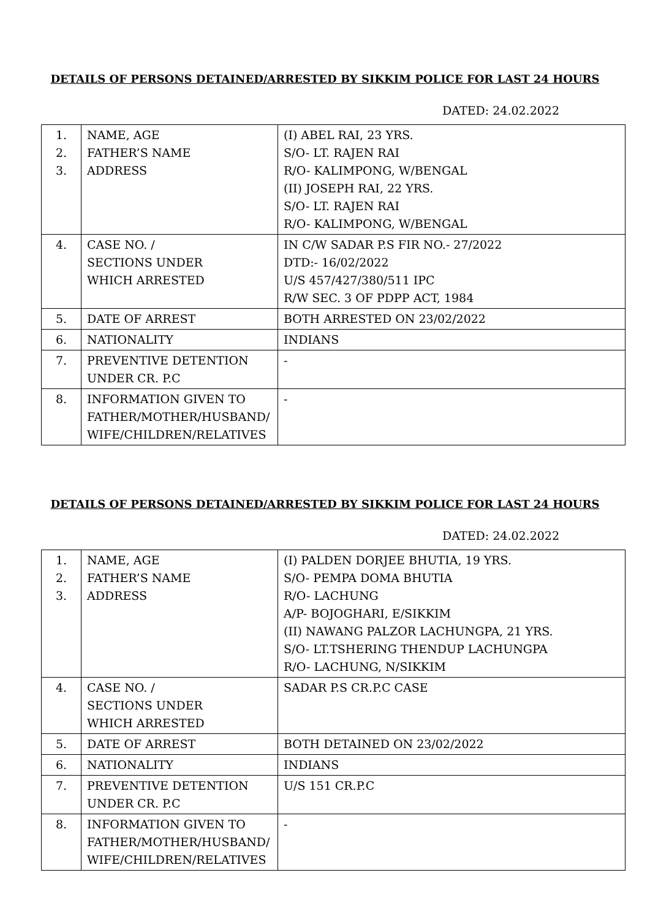DETAILS OF PERSONS DETAINED/ARRESTED BY SIKKIM POLICE FOR LAST 24 HOURS
DATED: 24.02.2022
| 1. 2. 3. | NAME, AGE FATHER’S NAME ADDRESS | (I) ABEL RAI, 23 YRS. S/O- LT. RAJEN RAI R/O- KALIMPONG, W/BENGAL (II) JOSEPH RAI, 22 YRS. S/O- LT. RAJEN RAI R/O- KALIMPONG, W/BENGAL |
| 4. | CASE NO. / SECTIONS UNDER WHICH ARRESTED | IN C/W SADAR P.S FIR NO.- 27/2022 DTD:- 16/02/2022 U/S 457/427/380/511 IPC R/W SEC. 3 OF PDPP ACT, 1984 |
| 5. | DATE OF ARREST | BOTH ARRESTED ON 23/02/2022 |
| 6. | NATIONALITY | INDIANS |
| 7. | PREVENTIVE DETENTION UNDER CR. P.C | - |
| 8. | INFORMATION GIVEN TO FATHER/MOTHER/HUSBAND/ WIFE/CHILDREN/RELATIVES | - |
DETAILS OF PERSONS DETAINED/ARRESTED BY SIKKIM POLICE FOR LAST 24 HOURS
DATED: 24.02.2022
| 1. 2. 3. | NAME, AGE FATHER’S NAME ADDRESS | (I) PALDEN DORJEE BHUTIA, 19 YRS. S/O- PEMPA DOMA BHUTIA R/O- LACHUNG A/P- BOJOGHARI, E/SIKKIM (II) NAWANG PALZOR LACHUNGPA, 21 YRS. S/O- LT.TSHERING THENDUP LACHUNGPA R/O- LACHUNG, N/SIKKIM |
| 4. | CASE NO. / SECTIONS UNDER WHICH ARRESTED | SADAR P.S CR.P.C CASE |
| 5. | DATE OF ARREST | BOTH DETAINED ON 23/02/2022 |
| 6. | NATIONALITY | INDIANS |
| 7. | PREVENTIVE DETENTION UNDER CR. P.C | U/S 151 CR.P.C |
| 8. | INFORMATION GIVEN TO FATHER/MOTHER/HUSBAND/ WIFE/CHILDREN/RELATIVES | - |